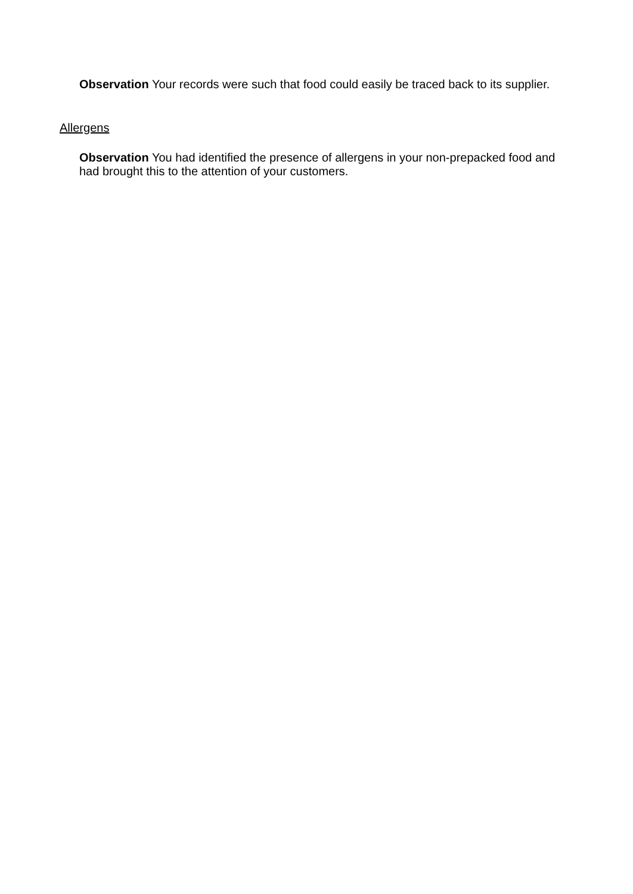Observation Your records were such that food could easily be traced back to its supplier.
Allergens
Observation You had identified the presence of allergens in your non-prepacked food and had brought this to the attention of your customers.